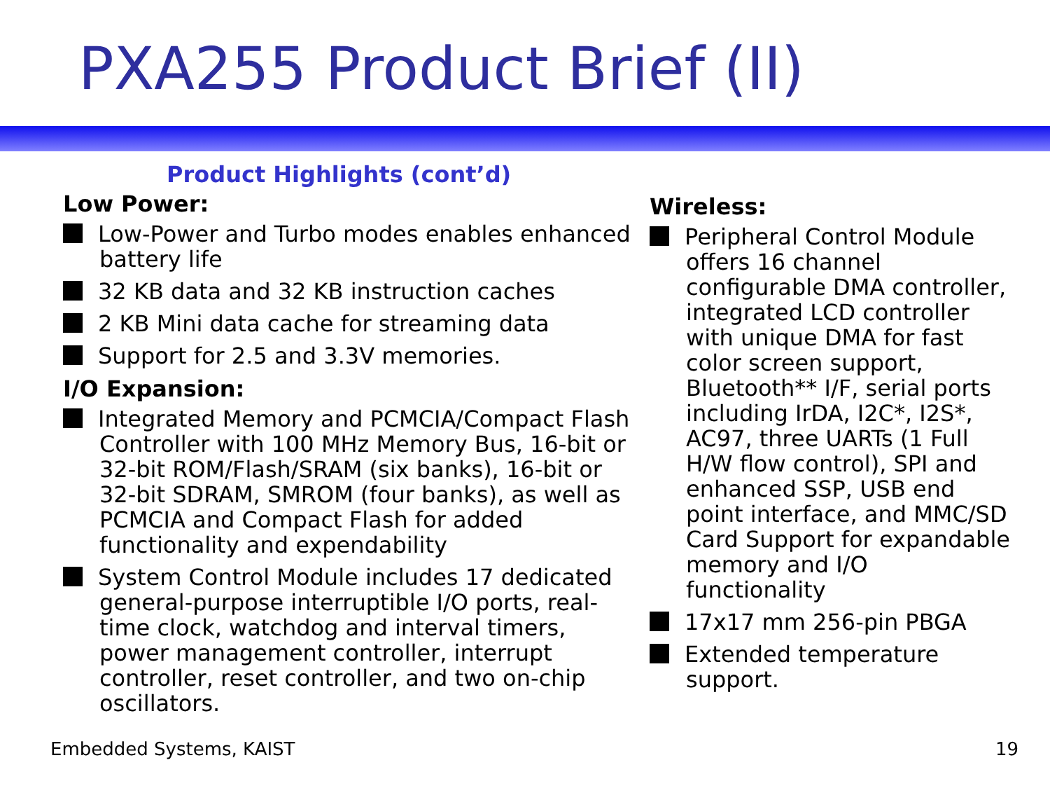PXA255 Product Brief (II)
Product Highlights (cont’d)
Low Power:
Low-Power and Turbo modes enables enhanced battery life
32 KB data and 32 KB instruction caches
2 KB Mini data cache for streaming data
Support for 2.5 and 3.3V memories.
I/O Expansion:
Integrated Memory and PCMCIA/Compact Flash Controller with 100 MHz Memory Bus, 16-bit or 32-bit ROM/Flash/SRAM (six banks), 16-bit or 32-bit SDRAM, SMROM (four banks), as well as PCMCIA and Compact Flash for added functionality and expendability
System Control Module includes 17 dedicated general-purpose interruptible I/O ports, real-time clock, watchdog and interval timers, power management controller, interrupt controller, reset controller, and two on-chip oscillators.
Wireless:
Peripheral Control Module offers 16 channel configurable DMA controller, integrated LCD controller with unique DMA for fast color screen support, Bluetooth** I/F, serial ports including IrDA, I2C*, I2S*, AC97, three UARTs (1 Full H/W flow control), SPI and enhanced SSP, USB end point interface, and MMC/SD Card Support for expandable memory and I/O functionality
17x17 mm 256-pin PBGA
Extended temperature support.
Embedded Systems, KAIST 19